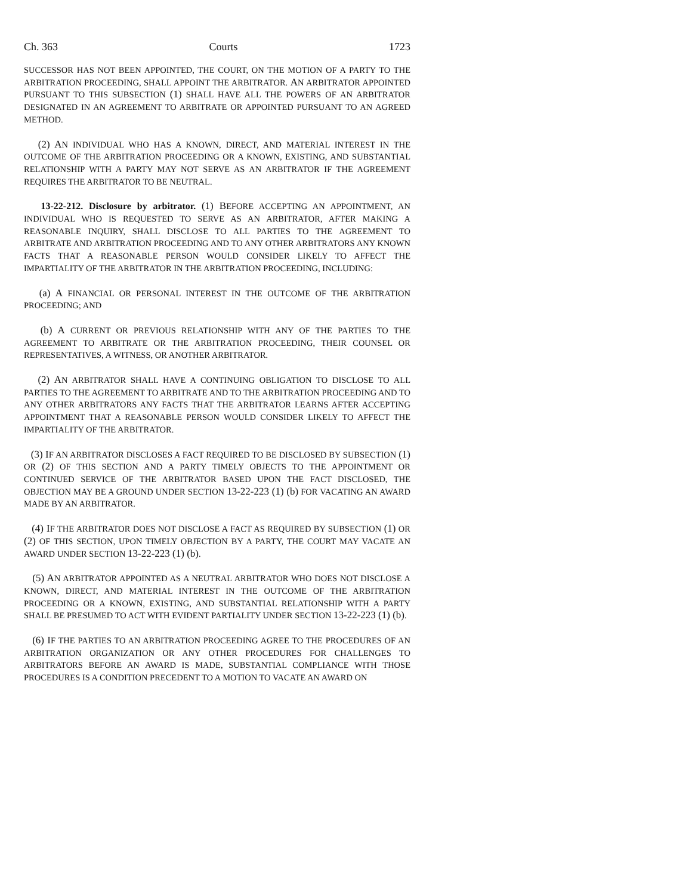Ch. 363 Courts 1723
SUCCESSOR HAS NOT BEEN APPOINTED, THE COURT, ON THE MOTION OF A PARTY TO THE ARBITRATION PROCEEDING, SHALL APPOINT THE ARBITRATOR. AN ARBITRATOR APPOINTED PURSUANT TO THIS SUBSECTION (1) SHALL HAVE ALL THE POWERS OF AN ARBITRATOR DESIGNATED IN AN AGREEMENT TO ARBITRATE OR APPOINTED PURSUANT TO AN AGREED METHOD.
(2) AN INDIVIDUAL WHO HAS A KNOWN, DIRECT, AND MATERIAL INTEREST IN THE OUTCOME OF THE ARBITRATION PROCEEDING OR A KNOWN, EXISTING, AND SUBSTANTIAL RELATIONSHIP WITH A PARTY MAY NOT SERVE AS AN ARBITRATOR IF THE AGREEMENT REQUIRES THE ARBITRATOR TO BE NEUTRAL.
13-22-212. Disclosure by arbitrator. (1) BEFORE ACCEPTING AN APPOINTMENT, AN INDIVIDUAL WHO IS REQUESTED TO SERVE AS AN ARBITRATOR, AFTER MAKING A REASONABLE INQUIRY, SHALL DISCLOSE TO ALL PARTIES TO THE AGREEMENT TO ARBITRATE AND ARBITRATION PROCEEDING AND TO ANY OTHER ARBITRATORS ANY KNOWN FACTS THAT A REASONABLE PERSON WOULD CONSIDER LIKELY TO AFFECT THE IMPARTIALITY OF THE ARBITRATOR IN THE ARBITRATION PROCEEDING, INCLUDING:
(a) A FINANCIAL OR PERSONAL INTEREST IN THE OUTCOME OF THE ARBITRATION PROCEEDING; AND
(b) A CURRENT OR PREVIOUS RELATIONSHIP WITH ANY OF THE PARTIES TO THE AGREEMENT TO ARBITRATE OR THE ARBITRATION PROCEEDING, THEIR COUNSEL OR REPRESENTATIVES, A WITNESS, OR ANOTHER ARBITRATOR.
(2) AN ARBITRATOR SHALL HAVE A CONTINUING OBLIGATION TO DISCLOSE TO ALL PARTIES TO THE AGREEMENT TO ARBITRATE AND TO THE ARBITRATION PROCEEDING AND TO ANY OTHER ARBITRATORS ANY FACTS THAT THE ARBITRATOR LEARNS AFTER ACCEPTING APPOINTMENT THAT A REASONABLE PERSON WOULD CONSIDER LIKELY TO AFFECT THE IMPARTIALITY OF THE ARBITRATOR.
(3) IF AN ARBITRATOR DISCLOSES A FACT REQUIRED TO BE DISCLOSED BY SUBSECTION (1) OR (2) OF THIS SECTION AND A PARTY TIMELY OBJECTS TO THE APPOINTMENT OR CONTINUED SERVICE OF THE ARBITRATOR BASED UPON THE FACT DISCLOSED, THE OBJECTION MAY BE A GROUND UNDER SECTION 13-22-223 (1) (b) FOR VACATING AN AWARD MADE BY AN ARBITRATOR.
(4) IF THE ARBITRATOR DOES NOT DISCLOSE A FACT AS REQUIRED BY SUBSECTION (1) OR (2) OF THIS SECTION, UPON TIMELY OBJECTION BY A PARTY, THE COURT MAY VACATE AN AWARD UNDER SECTION 13-22-223 (1) (b).
(5) AN ARBITRATOR APPOINTED AS A NEUTRAL ARBITRATOR WHO DOES NOT DISCLOSE A KNOWN, DIRECT, AND MATERIAL INTEREST IN THE OUTCOME OF THE ARBITRATION PROCEEDING OR A KNOWN, EXISTING, AND SUBSTANTIAL RELATIONSHIP WITH A PARTY SHALL BE PRESUMED TO ACT WITH EVIDENT PARTIALITY UNDER SECTION 13-22-223 (1) (b).
(6) IF THE PARTIES TO AN ARBITRATION PROCEEDING AGREE TO THE PROCEDURES OF AN ARBITRATION ORGANIZATION OR ANY OTHER PROCEDURES FOR CHALLENGES TO ARBITRATORS BEFORE AN AWARD IS MADE, SUBSTANTIAL COMPLIANCE WITH THOSE PROCEDURES IS A CONDITION PRECEDENT TO A MOTION TO VACATE AN AWARD ON